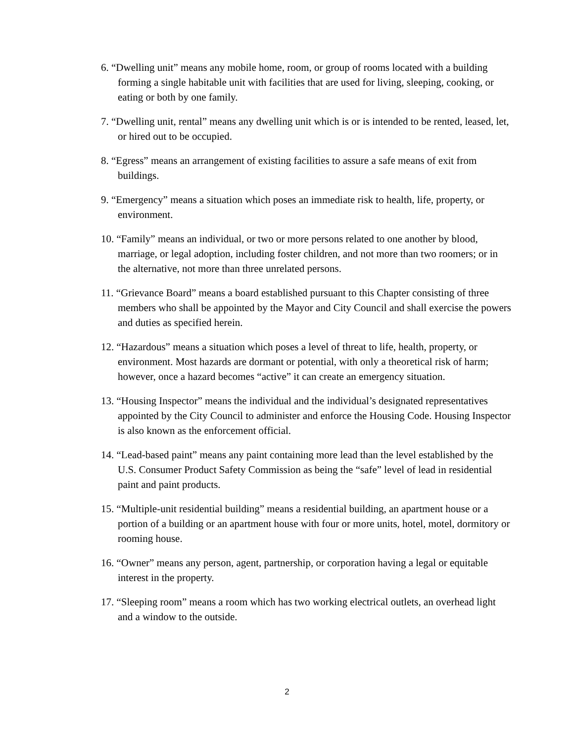6. “Dwelling unit” means any mobile home, room, or group of rooms located with a building forming a single habitable unit with facilities that are used for living, sleeping, cooking, or eating or both by one family.
7. “Dwelling unit, rental” means any dwelling unit which is or is intended to be rented, leased, let, or hired out to be occupied.
8. “Egress” means an arrangement of existing facilities to assure a safe means of exit from buildings.
9. “Emergency” means a situation which poses an immediate risk to health, life, property, or environment.
10. “Family” means an individual, or two or more persons related to one another by blood, marriage, or legal adoption, including foster children, and not more than two roomers; or in the alternative, not more than three unrelated persons.
11. “Grievance Board” means a board established pursuant to this Chapter consisting of three members who shall be appointed by the Mayor and City Council and shall exercise the powers and duties as specified herein.
12. “Hazardous” means a situation which poses a level of threat to life, health, property, or environment. Most hazards are dormant or potential, with only a theoretical risk of harm; however, once a hazard becomes “active” it can create an emergency situation.
13. “Housing Inspector” means the individual and the individual’s designated representatives appointed by the City Council to administer and enforce the Housing Code. Housing Inspector is also known as the enforcement official.
14. “Lead-based paint” means any paint containing more lead than the level established by the U.S. Consumer Product Safety Commission as being the “safe” level of lead in residential paint and paint products.
15. “Multiple-unit residential building” means a residential building, an apartment house or a portion of a building or an apartment house with four or more units, hotel, motel, dormitory or rooming house.
16. “Owner” means any person, agent, partnership, or corporation having a legal or equitable interest in the property.
17. “Sleeping room” means a room which has two working electrical outlets, an overhead light and a window to the outside.
2